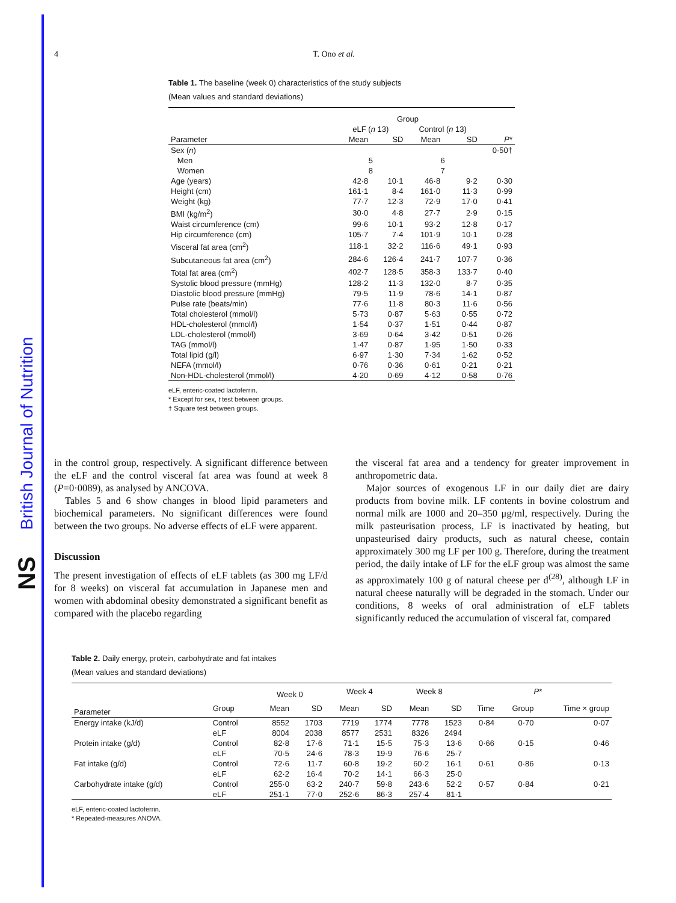British Journal of Nutrition
NS
4 T. Ono et al.
Table 1. The baseline (week 0) characteristics of the study subjects
(Mean values and standard deviations)
| | Group | | | | |
| --- | --- | --- | --- | --- | --- |
| | eLF ( n 13) | | Control ( n 13) | | |
| Parameter | Mean | SD | Mean | SD | P * |
| Sex ( n ) | | | | | 0·50† |
| Men | 5 | | 6 | | |
| Women | 8 | | 7 | | |
| Age (years) | 42·8 | 10·1 | 46·8 | 9·2 | 0·30 |
| Height (cm) | 161·1 | 8·4 | 161·0 | 11·3 | 0·99 |
| Weight (kg) | 77·7 | 12·3 | 72·9 | 17·0 | 0·41 |
| BMI (kg/m<sup>2</sup>) | 30·0 | 4·8 | 27·7 | 2·9 | 0·15 |
| Waist circumference (cm) | 99·6 | 10·1 | 93·2 | 12·8 | 0·17 |
| Hip circumference (cm) | 105·7 | 7·4 | 101·9 | 10·1 | 0·28 |
| Visceral fat area (cm<sup>2</sup>) | 118·1 | 32·2 | 116·6 | 49·1 | 0·93 |
| Subcutaneous fat area (cm<sup>2</sup>) | 284·6 | 126·4 | 241·7 | 107·7 | 0·36 |
| Total fat area (cm<sup>2</sup>) | 402·7 | 128·5 | 358·3 | 133·7 | 0·40 |
| Systolic blood pressure (mmHg) | 128·2 | 11·3 | 132·0 | 8·7 | 0·35 |
| Diastolic blood pressure (mmHg) | 79·5 | 11·9 | 78·6 | 14·1 | 0·87 |
| Pulse rate (beats/min) | 77·6 | 11·8 | 80·3 | 11·6 | 0·56 |
| Total cholesterol (mmol/l) | 5·73 | 0·87 | 5·63 | 0·55 | 0·72 |
| HDL-cholesterol (mmol/l) | 1·54 | 0·37 | 1·51 | 0·44 | 0·87 |
| LDL-cholesterol (mmol/l) | 3·69 | 0·64 | 3·42 | 0·51 | 0·26 |
| TAG (mmol/l) | 1·47 | 0·87 | 1·95 | 1·50 | 0·33 |
| Total lipid (g/l) | 6·97 | 1·30 | 7·34 | 1·62 | 0·52 |
| NEFA (mmol/l) | 0·76 | 0·36 | 0·61 | 0·21 | 0·21 |
| Non-HDL-cholesterol (mmol/l) | 4·20 | 0·69 | 4·12 | 0·58 | 0·76 |
eLF, enteric-coated lactoferrin.
* Except for sex, t test between groups.
† Square test between groups.
in the control group, respectively. A significant difference between the eLF and the control visceral fat area was found at week 8 (P=0·0089), as analysed by ANCOVA.
Tables 5 and 6 show changes in blood lipid parameters and biochemical parameters. No significant differences were found between the two groups. No adverse effects of eLF were apparent.
Discussion
The present investigation of effects of eLF tablets (as 300 mg LF/d for 8 weeks) on visceral fat accumulation in Japanese men and women with abdominal obesity demonstrated a significant benefit as compared with the placebo regarding
the visceral fat area and a tendency for greater improvement in anthropometric data.
Major sources of exogenous LF in our daily diet are dairy products from bovine milk. LF contents in bovine colostrum and normal milk are 1000 and 20–350 μg/ml, respectively. During the milk pasteurisation process, LF is inactivated by heating, but unpasteurised dairy products, such as natural cheese, contain approximately 300 mg LF per 100 g. Therefore, during the treatment period, the daily intake of LF for the eLF group was almost the same as approximately 100 g of natural cheese per d<sup>(28)</sup>, although LF in natural cheese naturally will be degraded in the stomach. Under our conditions, 8 weeks of oral administration of eLF tablets significantly reduced the accumulation of visceral fat, compared
Table 2. Daily energy, protein, carbohydrate and fat intakes
(Mean values and standard deviations)
| | | Week 0 | | Week 4 | | Week 8 | | P * | | |
| --- | --- | --- | --- | --- | --- | --- | --- | --- | --- | --- |
| Parameter | Group | Mean | SD | Mean | SD | Mean | SD | Time | Group | Time × group |
| Energy intake (kJ/d) | Control | 8552 | 1703 | 7719 | 1774 | 7778 | 1523 | 0·84 | 0·70 | 0·07 |
| | eLF | 8004 | 2038 | 8577 | 2531 | 8326 | 2494 | | | |
| Protein intake (g/d) | Control | 82·8 | 17·6 | 71·1 | 15·5 | 75·3 | 13·6 | 0·66 | 0·15 | 0·46 |
| | eLF | 70·5 | 24·6 | 78·3 | 19·9 | 76·6 | 25·7 | | | |
| Fat intake (g/d) | Control | 72·6 | 11·7 | 60·8 | 19·2 | 60·2 | 16·1 | 0·61 | 0·86 | 0·13 |
| | eLF | 62·2 | 16·4 | 70·2 | 14·1 | 66·3 | 25·0 | | | |
| Carbohydrate intake (g/d) | Control | 255·0 | 63·2 | 240·7 | 59·8 | 243·6 | 52·2 | 0·57 | 0·84 | 0·21 |
| | eLF | 251·1 | 77·0 | 252·6 | 86·3 | 257·4 | 81·1 | | | |
eLF, enteric-coated lactoferrin.
* Repeated-measures ANOVA.